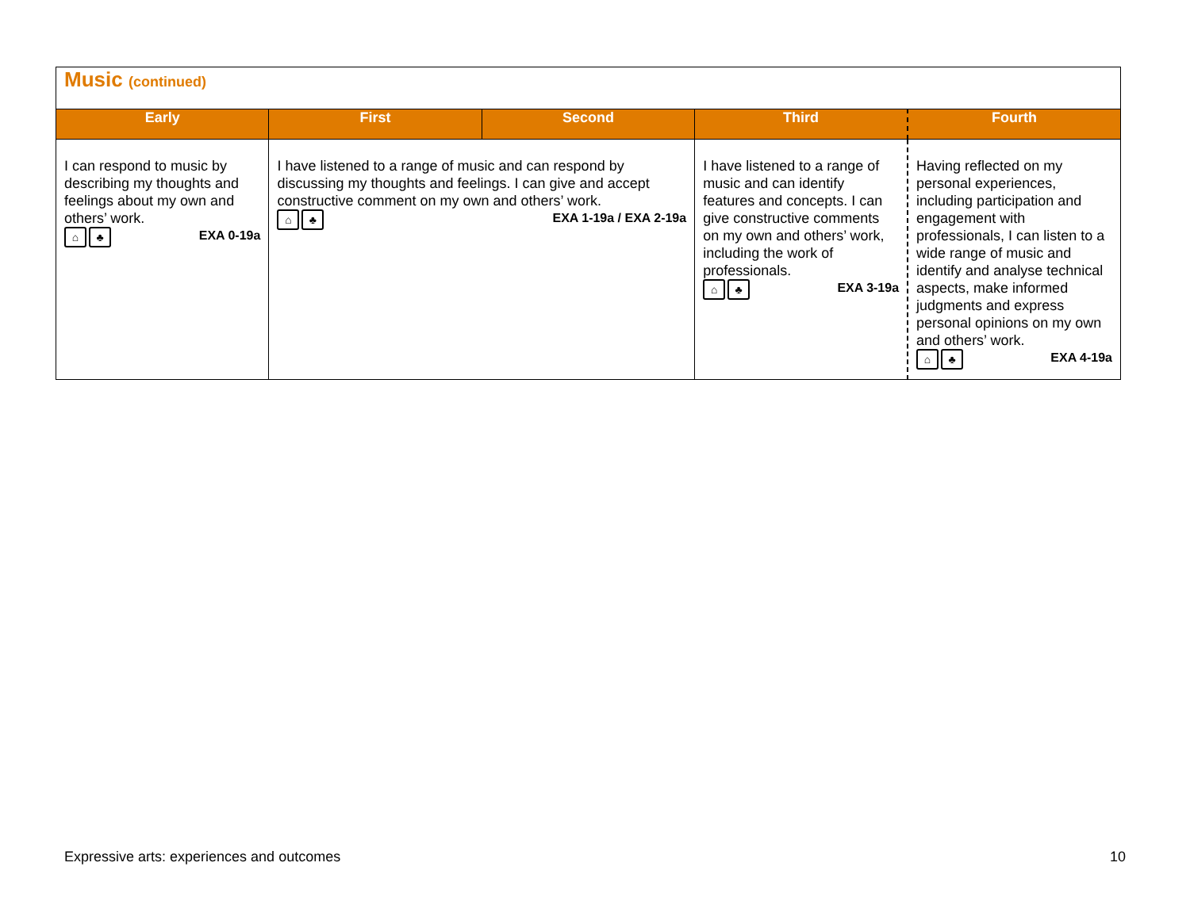| Music (continued) | | | | |
| Early | First | Second | Third | Fourth |
| I can respond to music by describing my thoughts and feelings about my own and others’ work. ⌂ ♣ EXA 0-19a | I have listened to a range of music and can respond by discussing my thoughts and feelings. I can give and accept constructive comment on my own and others’ work. ⌂ ♣ EXA 1-19a / EXA 2-19a | | I have listened to a range of music and can identify features and concepts. I can give constructive comments on my own and others’ work, including the work of professionals. ⌂ ♣ EXA 3-19a | Having reflected on my personal experiences, including participation and engagement with professionals, I can listen to a wide range of music and identify and analyse technical aspects, make informed judgments and express personal opinions on my own and others’ work. ⌂ ♣ EXA 4-19a |
Expressive arts: experiences and outcomes 10